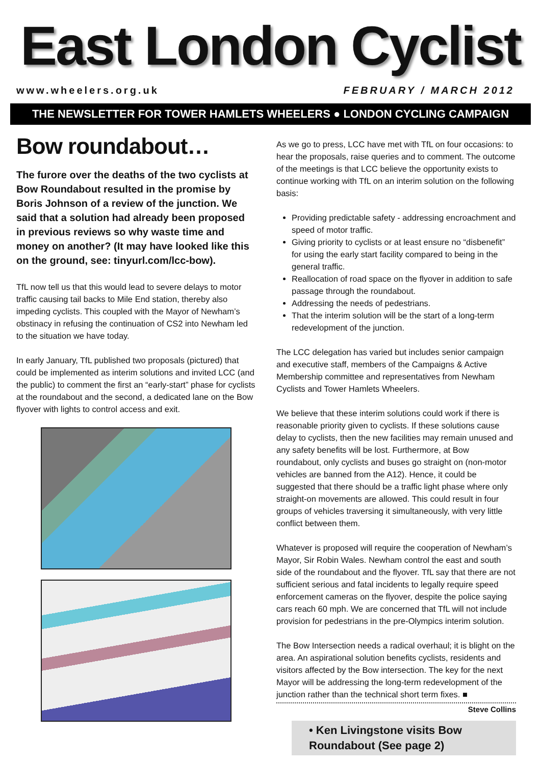East London Cyclist
www.wheelers.org.uk FEBRUARY / MARCH 2012
THE NEWSLETTER FOR TOWER HAMLETS WHEELERS ● LONDON CYCLING CAMPAIGN
Bow roundabout…
The furore over the deaths of the two cyclists at Bow Roundabout resulted in the promise by Boris Johnson of a review of the junction. We said that a solution had already been proposed in previous reviews so why waste time and money on another? (It may have looked like this on the ground, see: tinyurl.com/lcc-bow).
TfL now tell us that this would lead to severe delays to motor traffic causing tail backs to Mile End station, thereby also impeding cyclists. This coupled with the Mayor of Newham’s obstinacy in refusing the continuation of CS2 into Newham led to the situation we have today.
In early January, TfL published two proposals (pictured) that could be implemented as interim solutions and invited LCC (and the public) to comment the first an “early-start” phase for cyclists at the roundabout and the second, a dedicated lane on the Bow flyover with lights to control access and exit.
As we go to press, LCC have met with TfL on four occasions: to hear the proposals, raise queries and to comment. The outcome of the meetings is that LCC believe the opportunity exists to continue working with TfL on an interim solution on the following basis:
Providing predictable safety - addressing encroachment and speed of motor traffic.
Giving priority to cyclists or at least ensure no “disbenefit” for using the early start facility compared to being in the general traffic.
Reallocation of road space on the flyover in addition to safe passage through the roundabout.
Addressing the needs of pedestrians.
That the interim solution will be the start of a long-term redevelopment of the junction.
The LCC delegation has varied but includes senior campaign and executive staff, members of the Campaigns & Active Membership committee and representatives from Newham Cyclists and Tower Hamlets Wheelers.
We believe that these interim solutions could work if there is reasonable priority given to cyclists. If these solutions cause delay to cyclists, then the new facilities may remain unused and any safety benefits will be lost. Furthermore, at Bow roundabout, only cyclists and buses go straight on (non-motor vehicles are banned from the A12). Hence, it could be suggested that there should be a traffic light phase where only straight-on movements are allowed. This could result in four groups of vehicles traversing it simultaneously, with very little conflict between them.
Whatever is proposed will require the cooperation of Newham’s Mayor, Sir Robin Wales. Newham control the east and south side of the roundabout and the flyover. TfL say that there are not sufficient serious and fatal incidents to legally require speed enforcement cameras on the flyover, despite the police saying cars reach 60 mph. We are concerned that TfL will not include provision for pedestrians in the pre-Olympics interim solution.
The Bow Intersection needs a radical overhaul; it is blight on the area. An aspirational solution benefits cyclists, residents and visitors affected by the Bow intersection. The key for the next Mayor will be addressing the long-term redevelopment of the junction rather than the technical short term fixes. ■
Steve Collins
• Ken Livingstone visits Bow Roundabout (See page 2)